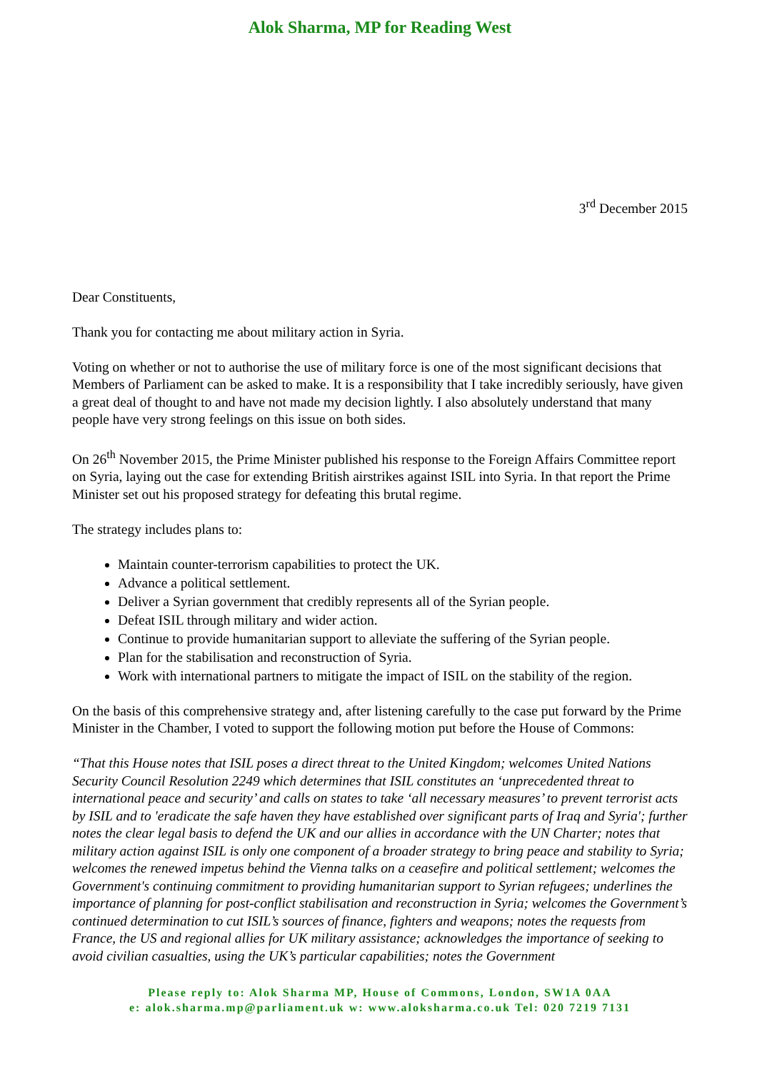Alok Sharma, MP for Reading West
3<sup>rd</sup> December 2015
Dear Constituents,
Thank you for contacting me about military action in Syria.
Voting on whether or not to authorise the use of military force is one of the most significant decisions that Members of Parliament can be asked to make. It is a responsibility that I take incredibly seriously, have given a great deal of thought to and have not made my decision lightly. I also absolutely understand that many people have very strong feelings on this issue on both sides.
On 26<sup>th</sup> November 2015, the Prime Minister published his response to the Foreign Affairs Committee report on Syria, laying out the case for extending British airstrikes against ISIL into Syria. In that report the Prime Minister set out his proposed strategy for defeating this brutal regime.
The strategy includes plans to:
Maintain counter-terrorism capabilities to protect the UK.
Advance a political settlement.
Deliver a Syrian government that credibly represents all of the Syrian people.
Defeat ISIL through military and wider action.
Continue to provide humanitarian support to alleviate the suffering of the Syrian people.
Plan for the stabilisation and reconstruction of Syria.
Work with international partners to mitigate the impact of ISIL on the stability of the region.
On the basis of this comprehensive strategy and, after listening carefully to the case put forward by the Prime Minister in the Chamber, I voted to support the following motion put before the House of Commons:
“That this House notes that ISIL poses a direct threat to the United Kingdom; welcomes United Nations Security Council Resolution 2249 which determines that ISIL constitutes an ‘unprecedented threat to international peace and security’ and calls on states to take ‘all necessary measures’ to prevent terrorist acts by ISIL and to 'eradicate the safe haven they have established over significant parts of Iraq and Syria'; further notes the clear legal basis to defend the UK and our allies in accordance with the UN Charter; notes that military action against ISIL is only one component of a broader strategy to bring peace and stability to Syria; welcomes the renewed impetus behind the Vienna talks on a ceasefire and political settlement; welcomes the Government's continuing commitment to providing humanitarian support to Syrian refugees; underlines the importance of planning for post-conflict stabilisation and reconstruction in Syria; welcomes the Government’s continued determination to cut ISIL’s sources of finance, fighters and weapons; notes the requests from France, the US and regional allies for UK military assistance; acknowledges the importance of seeking to avoid civilian casualties, using the UK’s particular capabilities; notes the Government
Please reply to: Alok Sharma MP, House of Commons, London, SW1A 0AA
e: alok.sharma.mp@parliament.uk w: www.aloksharma.co.uk Tel: 020 7219 7131